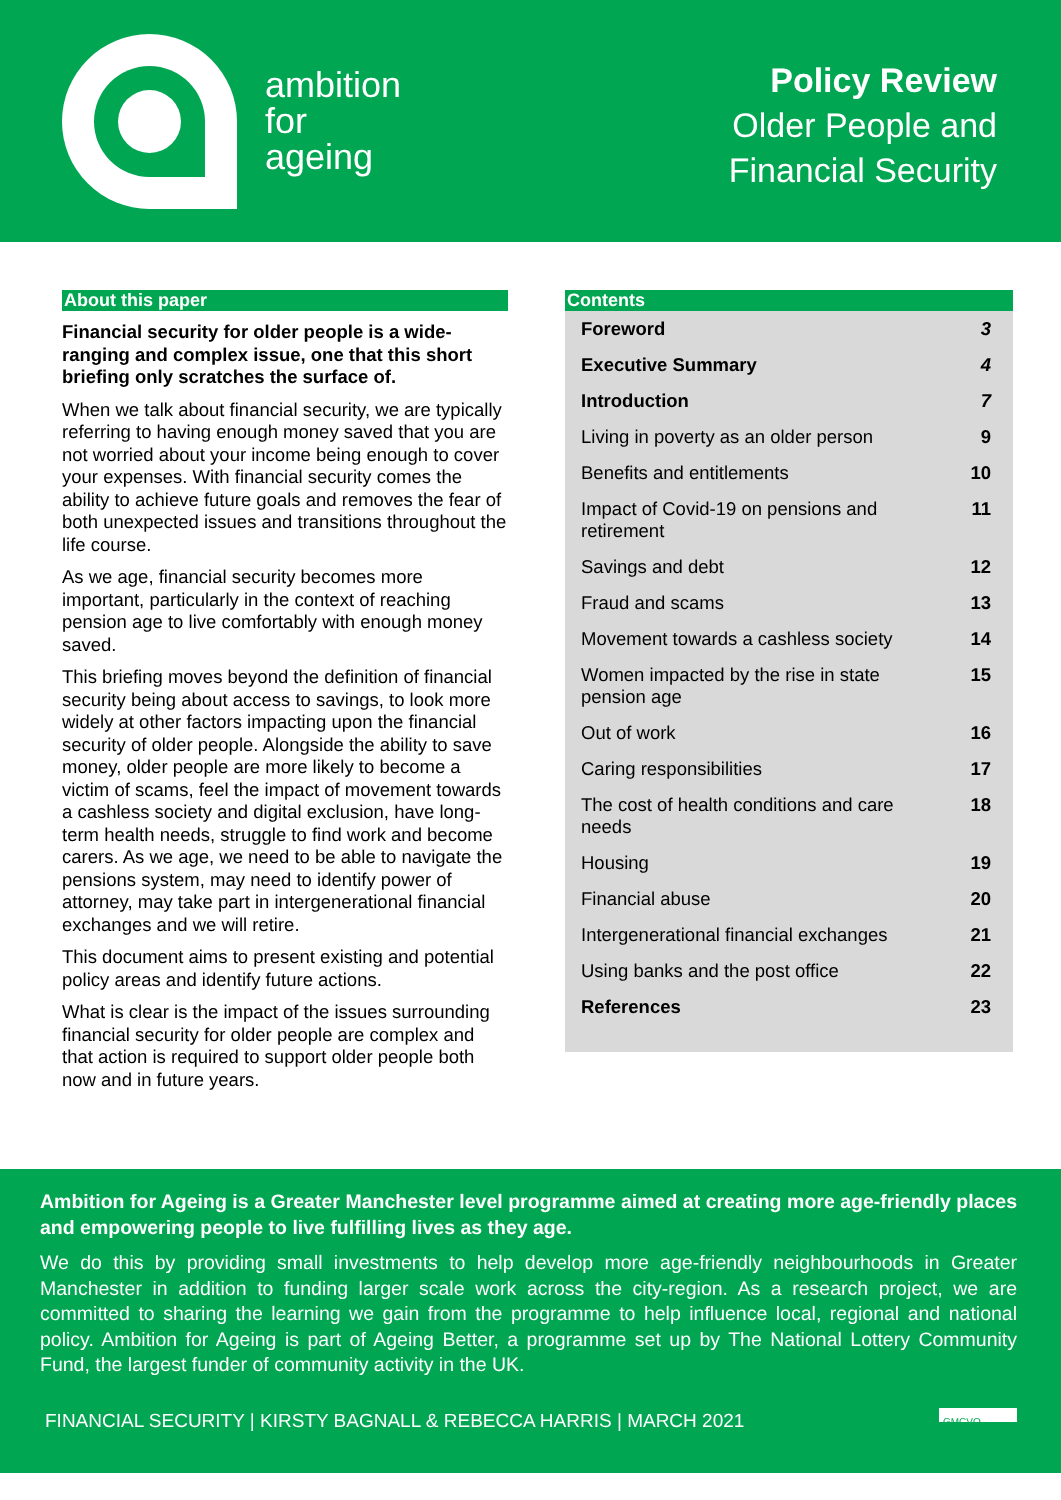ambition
for
ageing
Policy Review
Older People and
Financial Security
About this paper
Financial security for older people is a wide-ranging and complex issue, one that this short briefing only scratches the surface of.
When we talk about financial security, we are typically referring to having enough money saved that you are not worried about your income being enough to cover your expenses. With financial security comes the ability to achieve future goals and removes the fear of both unexpected issues and transitions throughout the life course.
As we age, financial security becomes more important, particularly in the context of reaching pension age to live comfortably with enough money saved.
This briefing moves beyond the definition of financial security being about access to savings, to look more widely at other factors impacting upon the financial security of older people. Alongside the ability to save money, older people are more likely to become a victim of scams, feel the impact of movement towards a cashless society and digital exclusion, have long-term health needs, struggle to find work and become carers. As we age, we need to be able to navigate the pensions system, may need to identify power of attorney, may take part in intergenerational financial exchanges and we will retire.
This document aims to present existing and potential policy areas and identify future actions.
What is clear is the impact of the issues surrounding financial security for older people are complex and that action is required to support older people both now and in future years.
Contents
| Foreword | 3 |
| Executive Summary | 4 |
| Introduction | 7 |
| Living in poverty as an older person | 9 |
| Benefits and entitlements | 10 |
| Impact of Covid-19 on pensions and retirement | 11 |
| Savings and debt | 12 |
| Fraud and scams | 13 |
| Movement towards a cashless society | 14 |
| Women impacted by the rise in state pension age | 15 |
| Out of work | 16 |
| Caring responsibilities | 17 |
| The cost of health conditions and care needs | 18 |
| Housing | 19 |
| Financial abuse | 20 |
| Intergenerational financial exchanges | 21 |
| Using banks and the post office | 22 |
| References | 23 |
Ambition for Ageing is a Greater Manchester level programme aimed at creating more age-friendly places and empowering people to live fulfilling lives as they age.
We do this by providing small investments to help develop more age-friendly neighbourhoods in Greater Manchester in addition to funding larger scale work across the city-region. As a research project, we are committed to sharing the learning we gain from the programme to help influence local, regional and national policy. Ambition for Ageing is part of Ageing Better, a programme set up by The National Lottery Community Fund, the largest funder of community activity in the UK.
FINANCIAL SECURITY | KIRSTY BAGNALL & REBECCA HARRIS | MARCH 2021 GMCVO